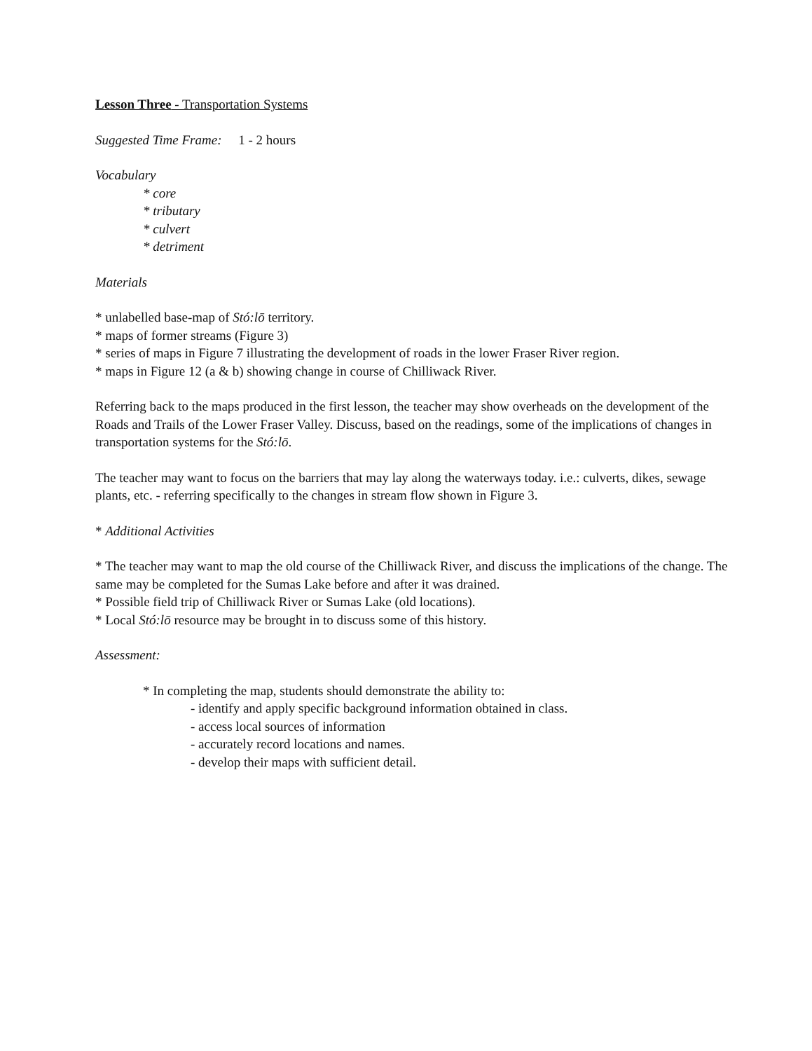Lesson Three - Transportation Systems
Suggested Time Frame: 1 - 2 hours
Vocabulary
* core
* tributary
* culvert
* detriment
Materials
* unlabelled base-map of Stó:lō territory.
* maps of former streams (Figure 3)
* series of maps in Figure 7 illustrating the development of roads in the lower Fraser River region.
* maps in Figure 12 (a & b) showing change in course of Chilliwack River.
Referring back to the maps produced in the first lesson, the teacher may show overheads on the development of the Roads and Trails of the Lower Fraser Valley. Discuss, based on the readings, some of the implications of changes in transportation systems for the Stó:lō.
The teacher may want to focus on the barriers that may lay along the waterways today. i.e.: culverts, dikes, sewage plants, etc. - referring specifically to the changes in stream flow shown in Figure 3.
* Additional Activities
* The teacher may want to map the old course of the Chilliwack River, and discuss the implications of the change. The same may be completed for the Sumas Lake before and after it was drained.
* Possible field trip of Chilliwack River or Sumas Lake (old locations).
* Local Stó:lō resource may be brought in to discuss some of this history.
Assessment:
* In completing the map, students should demonstrate the ability to:
- identify and apply specific background information obtained in class.
- access local sources of information
- accurately record locations and names.
- develop their maps with sufficient detail.